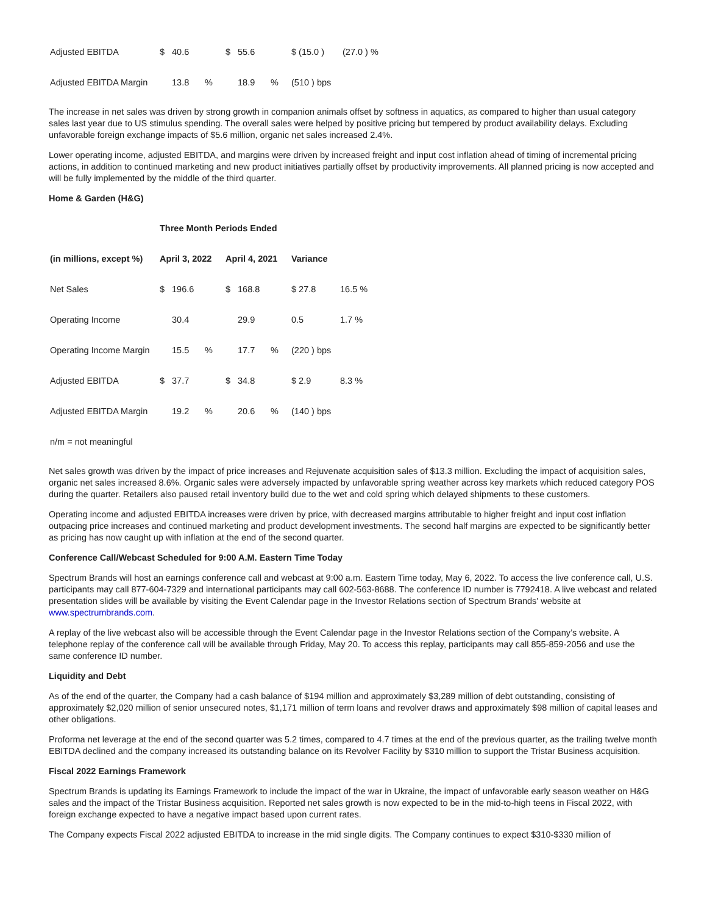| Adjusted EBITDA | $ | 40.6 | | $ | 55.6 | | $ (15.0 ) | (27.0 ) % |
| Adjusted EBITDA Margin | | 13.8 | % | | 18.9 | % | (510 ) bps | |
The increase in net sales was driven by strong growth in companion animals offset by softness in aquatics, as compared to higher than usual category sales last year due to US stimulus spending. The overall sales were helped by positive pricing but tempered by product availability delays. Excluding unfavorable foreign exchange impacts of $5.6 million, organic net sales increased 2.4%.
Lower operating income, adjusted EBITDA, and margins were driven by increased freight and input cost inflation ahead of timing of incremental pricing actions, in addition to continued marketing and new product initiatives partially offset by productivity improvements. All planned pricing is now accepted and will be fully implemented by the middle of the third quarter.
Home & Garden (H&G)
| | Three Month Periods Ended | | | | | | | |
| --- | --- | --- | --- | --- | --- | --- | --- | --- |
| (in millions, except %) | April 3, 2022 | | | April 4, 2021 | | | Variance | |
| Net Sales | $ | 196.6 | | $ | 168.8 | | $ 27.8 | 16.5 % |
| Operating Income | | 30.4 | | | 29.9 | | 0.5 | 1.7 % |
| Operating Income Margin | | 15.5 | % | | 17.7 | % | (220 ) bps | |
| Adjusted EBITDA | $ | 37.7 | | $ | 34.8 | | $ 2.9 | 8.3 % |
| Adjusted EBITDA Margin | | 19.2 | % | | 20.6 | % | (140 ) bps | |
| n/m = not meaningful | | | | | | | | |
Net sales growth was driven by the impact of price increases and Rejuvenate acquisition sales of $13.3 million. Excluding the impact of acquisition sales, organic net sales increased 8.6%. Organic sales were adversely impacted by unfavorable spring weather across key markets which reduced category POS during the quarter. Retailers also paused retail inventory build due to the wet and cold spring which delayed shipments to these customers.
Operating income and adjusted EBITDA increases were driven by price, with decreased margins attributable to higher freight and input cost inflation outpacing price increases and continued marketing and product development investments. The second half margins are expected to be significantly better as pricing has now caught up with inflation at the end of the second quarter.
Conference Call/Webcast Scheduled for 9:00 A.M. Eastern Time Today
Spectrum Brands will host an earnings conference call and webcast at 9:00 a.m. Eastern Time today, May 6, 2022. To access the live conference call, U.S. participants may call 877-604-7329 and international participants may call 602-563-8688. The conference ID number is 7792418. A live webcast and related presentation slides will be available by visiting the Event Calendar page in the Investor Relations section of Spectrum Brands' website at www.spectrumbrands.com.
A replay of the live webcast also will be accessible through the Event Calendar page in the Investor Relations section of the Company’s website. A telephone replay of the conference call will be available through Friday, May 20. To access this replay, participants may call 855-859-2056 and use the same conference ID number.
Liquidity and Debt
As of the end of the quarter, the Company had a cash balance of $194 million and approximately $3,289 million of debt outstanding, consisting of approximately $2,020 million of senior unsecured notes, $1,171 million of term loans and revolver draws and approximately $98 million of capital leases and other obligations.
Proforma net leverage at the end of the second quarter was 5.2 times, compared to 4.7 times at the end of the previous quarter, as the trailing twelve month EBITDA declined and the company increased its outstanding balance on its Revolver Facility by $310 million to support the Tristar Business acquisition.
Fiscal 2022 Earnings Framework
Spectrum Brands is updating its Earnings Framework to include the impact of the war in Ukraine, the impact of unfavorable early season weather on H&G sales and the impact of the Tristar Business acquisition. Reported net sales growth is now expected to be in the mid-to-high teens in Fiscal 2022, with foreign exchange expected to have a negative impact based upon current rates.
The Company expects Fiscal 2022 adjusted EBITDA to increase in the mid single digits. The Company continues to expect $310-$330 million of